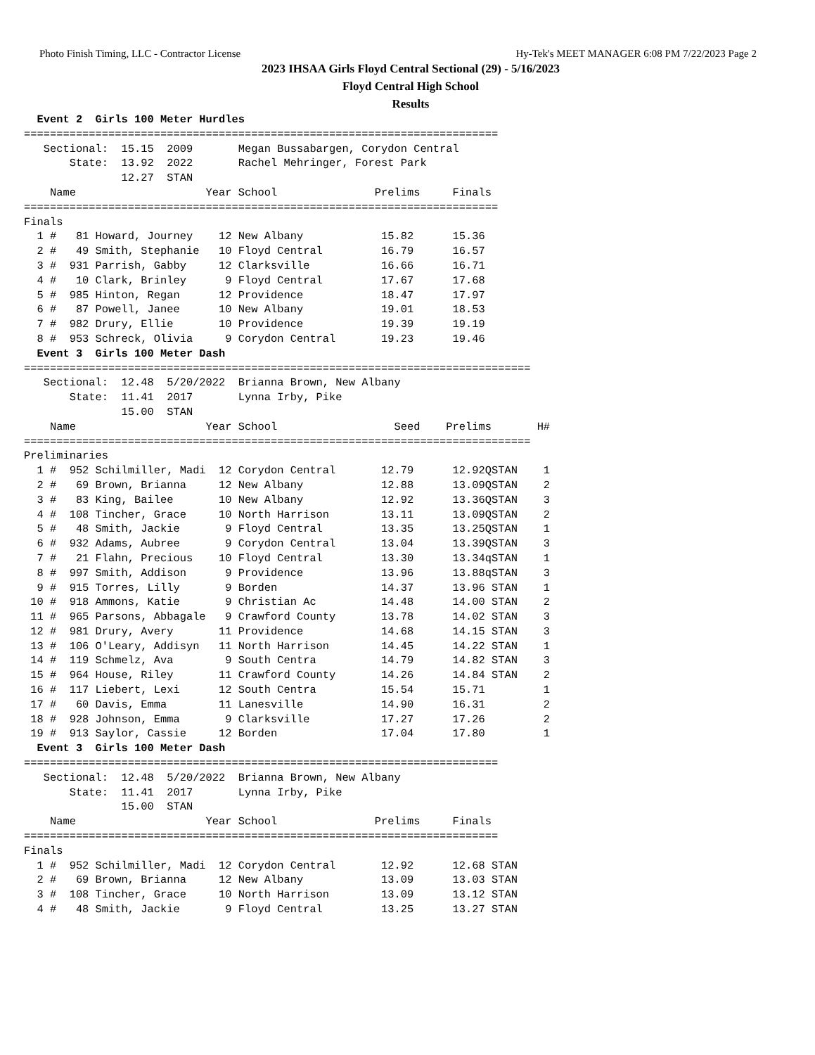Photo Finish Timing, LLC - Contractor License Hy-Tek's MEET MANAGER 6:08 PM 7/22/2023 Page 2
2023 IHSAA Girls Floyd Central Sectional (29) - 5/16/2023
Floyd Central High School
Results
  Event 2  Girls 100 Meter Hurdles
=========================================================================
   Sectional:  15.15  2009       Megan Bussabargen, Corydon Central
       State:  13.92  2022       Rachel Mehringer, Forest Park
               12.27  STAN
    Name                    Year School               Prelims     Finals
=========================================================================
Finals
  1 #   81 Howard, Journey    12 New Albany            15.82      15.36
  2 #   49 Smith, Stephanie   10 Floyd Central         16.79      16.57
  3 #  931 Parrish, Gabby     12 Clarksville           16.66      16.71
  4 #   10 Clark, Brinley      9 Floyd Central         17.67      17.68
  5 #  985 Hinton, Regan      12 Providence            18.47      17.97
  6 #   87 Powell, Janee      10 New Albany            19.01      18.53
  7 #  982 Drury, Ellie       10 Providence            19.39      19.19
  8 #  953 Schreck, Olivia     9 Corydon Central       19.23      19.46
  Event 3  Girls 100 Meter Dash
==============================================================================
   Sectional:  12.48  5/20/2022  Brianna Brown, New Albany
       State:  11.41  2017       Lynna Irby, Pike
               15.00  STAN
    Name                    Year School                  Seed    Prelims       H#
==============================================================================
Preliminaries
  1 #  952 Schilmiller, Madi  12 Corydon Central       12.79      12.92QSTAN    1
  2 #   69 Brown, Brianna     12 New Albany            12.88      13.09QSTAN    2
  3 #   83 King, Bailee       10 New Albany            12.92      13.36QSTAN    3
  4 #  108 Tincher, Grace     10 North Harrison        13.11      13.09QSTAN    2
  5 #   48 Smith, Jackie       9 Floyd Central         13.35      13.25QSTAN    1
  6 #  932 Adams, Aubree       9 Corydon Central       13.04      13.39QSTAN    3
  7 #   21 Flahn, Precious    10 Floyd Central         13.30      13.34qSTAN    1
  8 #  997 Smith, Addison      9 Providence            13.96      13.88qSTAN    3
  9 #  915 Torres, Lilly       9 Borden                14.37      13.96 STAN    1
 10 #  918 Ammons, Katie       9 Christian Ac          14.48      14.00 STAN    2
 11 #  965 Parsons, Abbagale   9 Crawford County       13.78      14.02 STAN    3
 12 #  981 Drury, Avery       11 Providence            14.68      14.15 STAN    3
 13 #  106 O'Leary, Addisyn   11 North Harrison        14.45      14.22 STAN    1
 14 #  119 Schmelz, Ava        9 South Centra          14.79      14.82 STAN    3
 15 #  964 House, Riley       11 Crawford County       14.26      14.84 STAN    2
 16 #  117 Liebert, Lexi      12 South Centra          15.54      15.71         1
 17 #   60 Davis, Emma        11 Lanesville            14.90      16.31         2
 18 #  928 Johnson, Emma       9 Clarksville           17.27      17.26         2
 19 #  913 Saylor, Cassie     12 Borden                17.04      17.80         1
  Event 3  Girls 100 Meter Dash
=========================================================================
   Sectional:  12.48  5/20/2022  Brianna Brown, New Albany
       State:  11.41  2017       Lynna Irby, Pike
               15.00  STAN
    Name                    Year School               Prelims     Finals
=========================================================================
Finals
  1 #  952 Schilmiller, Madi  12 Corydon Central       12.92      12.68 STAN
  2 #   69 Brown, Brianna     12 New Albany            13.09      13.03 STAN
  3 #  108 Tincher, Grace     10 North Harrison        13.09      13.12 STAN
  4 #   48 Smith, Jackie       9 Floyd Central         13.25      13.27 STAN